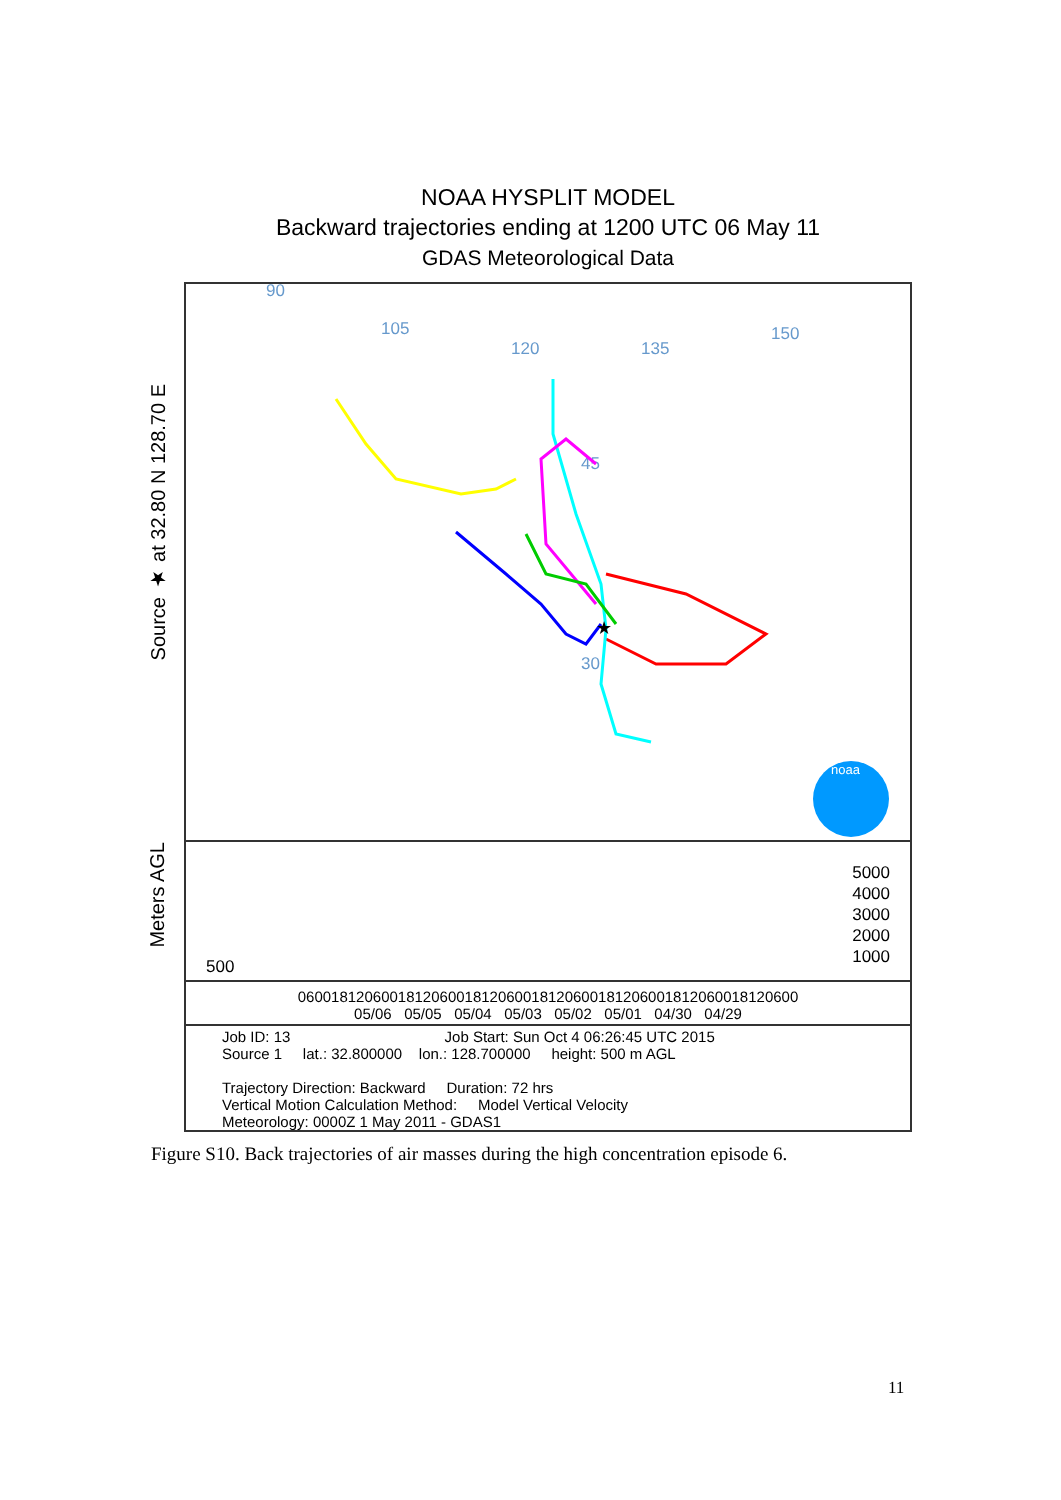NOAA HYSPLIT MODEL
Backward trajectories ending at 1200 UTC 06 May 11
GDAS Meteorological Data
Source ★ at 32.80 N 128.70 E
90
105
120
135
150
45
30
★
noaa
Meters AGL
500
5000
4000
3000
2000
1000
060018120600181206001812060018120600181206001812060018120600
05/06 05/05 05/04 05/03 05/02 05/01 04/30 04/29
Job ID: 13 Job Start: Sun Oct 4 06:26:45 UTC 2015
Source 1 lat.: 32.800000 lon.: 128.700000 height: 500 m AGL
Trajectory Direction: Backward Duration: 72 hrs
Vertical Motion Calculation Method: Model Vertical Velocity
Meteorology: 0000Z 1 May 2011 - GDAS1
Figure S10. Back trajectories of air masses during the high concentration episode 6.
11